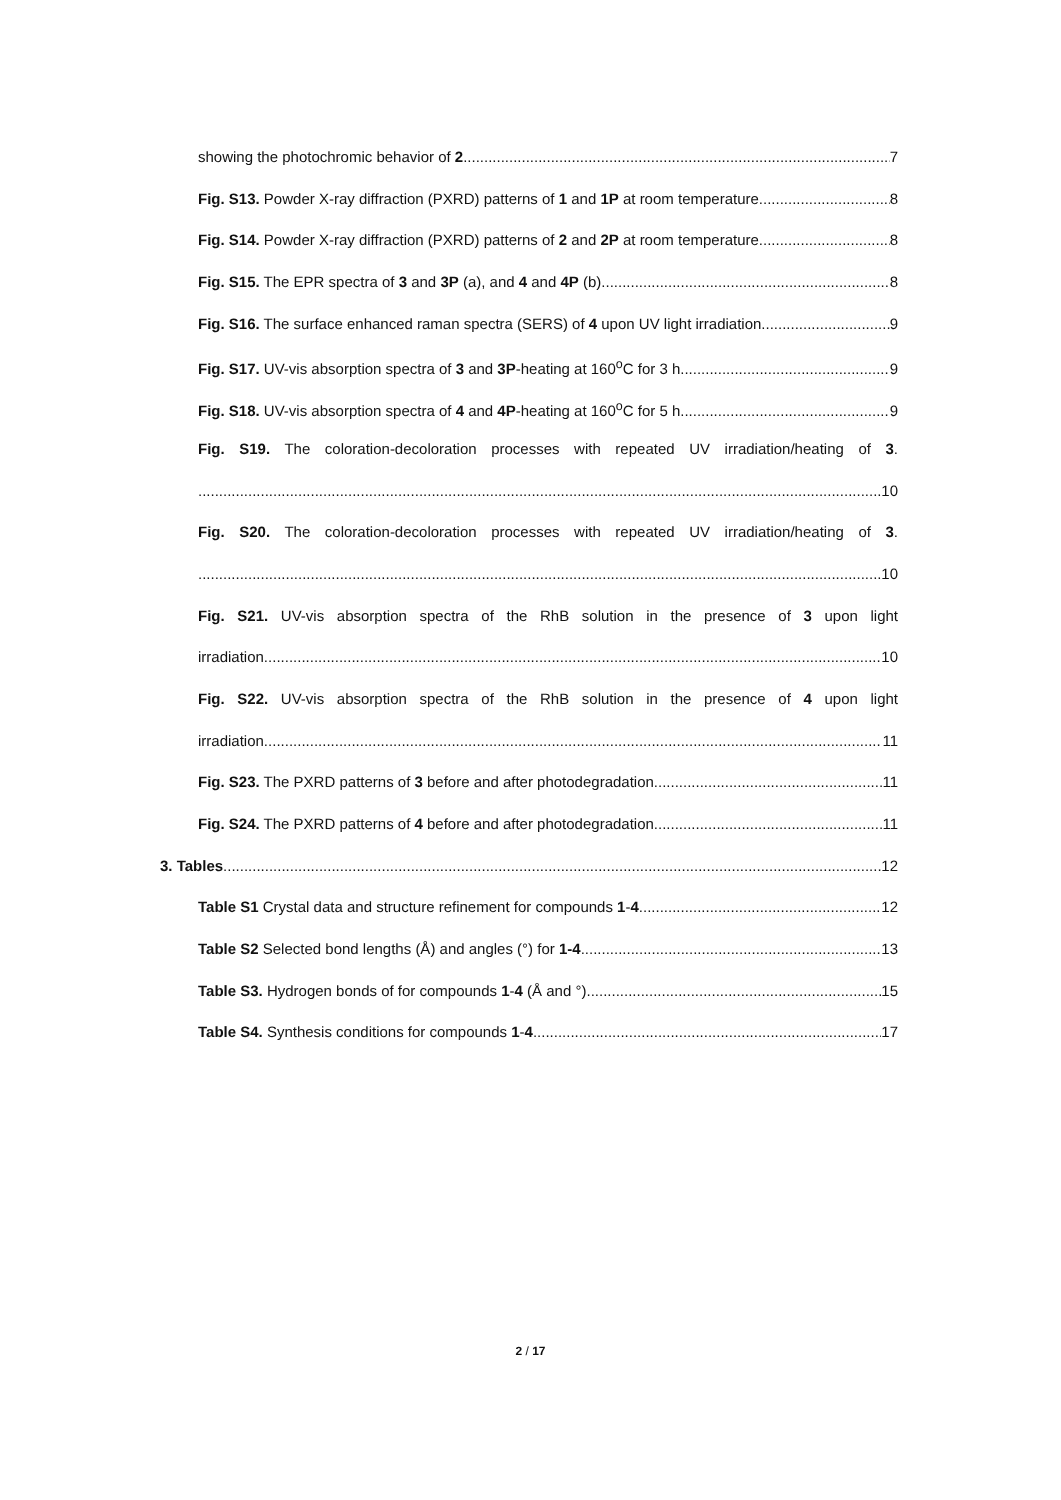showing the photochromic behavior of 2. 7
Fig. S13. Powder X-ray diffraction (PXRD) patterns of 1 and 1P at room temperature. 8
Fig. S14. Powder X-ray diffraction (PXRD) patterns of 2 and 2P at room temperature. 8
Fig. S15. The EPR spectra of 3 and 3P (a), and 4 and 4P (b) 8
Fig. S16. The surface enhanced raman spectra (SERS) of 4 upon UV light irradiation. 9
Fig. S17. UV-vis absorption spectra of 3 and 3P-heating at 160<sup>o</sup>C for 3 h. 9
Fig. S18. UV-vis absorption spectra of 4 and 4P-heating at 160<sup>o</sup>C for 5 h. 9
Fig. S19. The coloration-decoloration processes with repeated UV irradiation/heating of 3.
10
Fig. S20. The coloration-decoloration processes with repeated UV irradiation/heating of 3.
10
Fig. S21. UV-vis absorption spectra of the RhB solution in the presence of 3 upon light
irradiation. 10
Fig. S22. UV-vis absorption spectra of the RhB solution in the presence of 4 upon light
irradiation. 11
Fig. S23. The PXRD patterns of 3 before and after photodegradation. 11
Fig. S24. The PXRD patterns of 4 before and after photodegradation. 11
3. Tables 12
Table S1 Crystal data and structure refinement for compounds 1-4. 12
Table S2 Selected bond lengths (Å) and angles (°) for 1-4 13
Table S3. Hydrogen bonds of for compounds 1-4 (Å and °). 15
Table S4. Synthesis conditions for compounds 1-4. 17
2 / 17